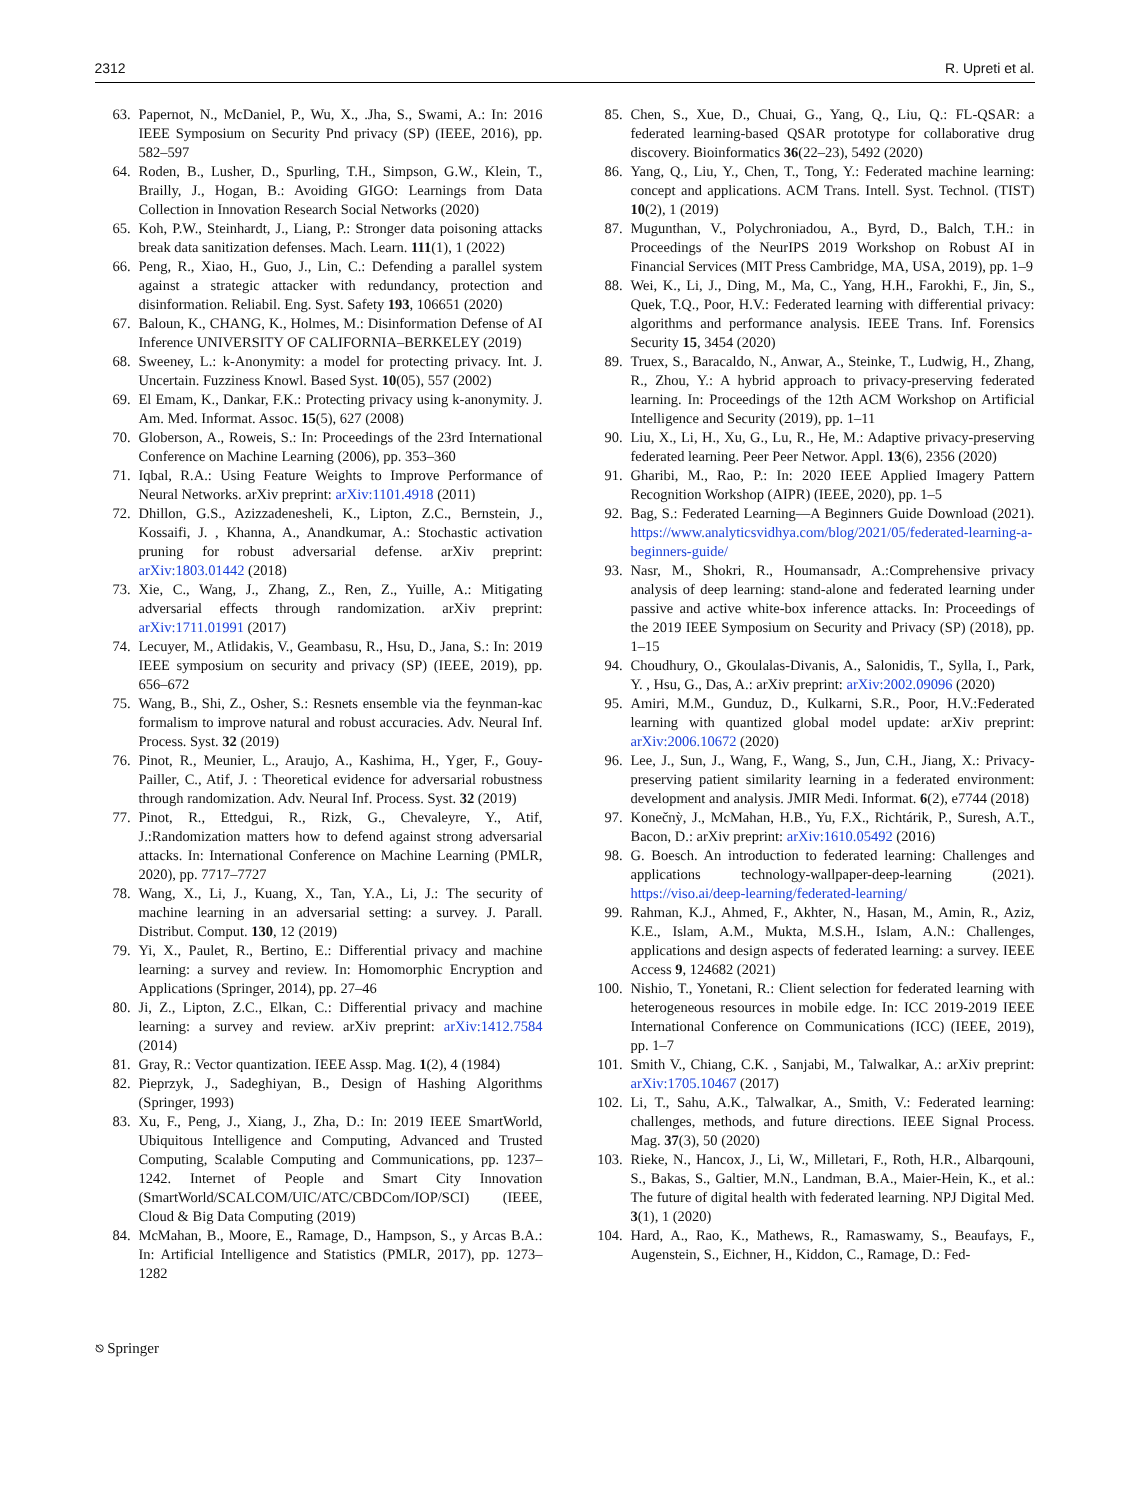2312 R. Upreti et al.
63. Papernot, N., McDaniel, P., Wu, X., .Jha, S., Swami, A.: In: 2016 IEEE Symposium on Security Pnd privacy (SP) (IEEE, 2016), pp. 582–597
64. Roden, B., Lusher, D., Spurling, T.H., Simpson, G.W., Klein, T., Brailly, J., Hogan, B.: Avoiding GIGO: Learnings from Data Collection in Innovation Research Social Networks (2020)
65. Koh, P.W., Steinhardt, J., Liang, P.: Stronger data poisoning attacks break data sanitization defenses. Mach. Learn. 111(1), 1 (2022)
66. Peng, R., Xiao, H., Guo, J., Lin, C.: Defending a parallel system against a strategic attacker with redundancy, protection and disinformation. Reliabil. Eng. Syst. Safety 193, 106651 (2020)
67. Baloun, K., CHANG, K., Holmes, M.: Disinformation Defense of AI Inference UNIVERSITY OF CALIFORNIA–BERKELEY (2019)
68. Sweeney, L.: k-Anonymity: a model for protecting privacy. Int. J. Uncertain. Fuzziness Knowl. Based Syst. 10(05), 557 (2002)
69. El Emam, K., Dankar, F.K.: Protecting privacy using k-anonymity. J. Am. Med. Informat. Assoc. 15(5), 627 (2008)
70. Globerson, A., Roweis, S.: In: Proceedings of the 23rd International Conference on Machine Learning (2006), pp. 353–360
71. Iqbal, R.A.: Using Feature Weights to Improve Performance of Neural Networks. arXiv preprint: arXiv:1101.4918 (2011)
72. Dhillon, G.S., Azizzadenesheli, K., Lipton, Z.C., Bernstein, J., Kossaifi, J. , Khanna, A., Anandkumar, A.: Stochastic activation pruning for robust adversarial defense. arXiv preprint: arXiv:1803.01442 (2018)
73. Xie, C., Wang, J., Zhang, Z., Ren, Z., Yuille, A.: Mitigating adversarial effects through randomization. arXiv preprint: arXiv:1711.01991 (2017)
74. Lecuyer, M., Atlidakis, V., Geambasu, R., Hsu, D., Jana, S.: In: 2019 IEEE symposium on security and privacy (SP) (IEEE, 2019), pp. 656–672
75. Wang, B., Shi, Z., Osher, S.: Resnets ensemble via the feynman-kac formalism to improve natural and robust accuracies. Adv. Neural Inf. Process. Syst. 32 (2019)
76. Pinot, R., Meunier, L., Araujo, A., Kashima, H., Yger, F., Gouy-Pailler, C., Atif, J. : Theoretical evidence for adversarial robustness through randomization. Adv. Neural Inf. Process. Syst. 32 (2019)
77. Pinot, R., Ettedgui, R., Rizk, G., Chevaleyre, Y., Atif, J.:Randomization matters how to defend against strong adversarial attacks. In: International Conference on Machine Learning (PMLR, 2020), pp. 7717–7727
78. Wang, X., Li, J., Kuang, X., Tan, Y.A., Li, J.: The security of machine learning in an adversarial setting: a survey. J. Parall. Distribut. Comput. 130, 12 (2019)
79. Yi, X., Paulet, R., Bertino, E.: Differential privacy and machine learning: a survey and review. In: Homomorphic Encryption and Applications (Springer, 2014), pp. 27–46
80. Ji, Z., Lipton, Z.C., Elkan, C.: Differential privacy and machine learning: a survey and review. arXiv preprint: arXiv:1412.7584 (2014)
81. Gray, R.: Vector quantization. IEEE Assp. Mag. 1(2), 4 (1984)
82. Pieprzyk, J., Sadeghiyan, B., Design of Hashing Algorithms (Springer, 1993)
83. Xu, F., Peng, J., Xiang, J., Zha, D.: In: 2019 IEEE SmartWorld, Ubiquitous Intelligence and Computing, Advanced and Trusted Computing, Scalable Computing and Communications, pp. 1237–1242. Internet of People and Smart City Innovation (SmartWorld/SCALCOM/UIC/ATC/CBDCom/IOP/SCI) (IEEE, Cloud & Big Data Computing (2019)
84. McMahan, B., Moore, E., Ramage, D., Hampson, S., y Arcas B.A.: In: Artificial Intelligence and Statistics (PMLR, 2017), pp. 1273–1282
85. Chen, S., Xue, D., Chuai, G., Yang, Q., Liu, Q.: FL-QSAR: a federated learning-based QSAR prototype for collaborative drug discovery. Bioinformatics 36(22–23), 5492 (2020)
86. Yang, Q., Liu, Y., Chen, T., Tong, Y.: Federated machine learning: concept and applications. ACM Trans. Intell. Syst. Technol. (TIST) 10(2), 1 (2019)
87. Mugunthan, V., Polychroniadou, A., Byrd, D., Balch, T.H.: in Proceedings of the NeurIPS 2019 Workshop on Robust AI in Financial Services (MIT Press Cambridge, MA, USA, 2019), pp. 1–9
88. Wei, K., Li, J., Ding, M., Ma, C., Yang, H.H., Farokhi, F., Jin, S., Quek, T.Q., Poor, H.V.: Federated learning with differential privacy: algorithms and performance analysis. IEEE Trans. Inf. Forensics Security 15, 3454 (2020)
89. Truex, S., Baracaldo, N., Anwar, A., Steinke, T., Ludwig, H., Zhang, R., Zhou, Y.: A hybrid approach to privacy-preserving federated learning. In: Proceedings of the 12th ACM Workshop on Artificial Intelligence and Security (2019), pp. 1–11
90. Liu, X., Li, H., Xu, G., Lu, R., He, M.: Adaptive privacy-preserving federated learning. Peer Peer Networ. Appl. 13(6), 2356 (2020)
91. Gharibi, M., Rao, P.: In: 2020 IEEE Applied Imagery Pattern Recognition Workshop (AIPR) (IEEE, 2020), pp. 1–5
92. Bag, S.: Federated Learning—A Beginners Guide Download (2021). https://www.analyticsvidhya.com/blog/2021/05/federated-learning-a-beginners-guide/
93. Nasr, M., Shokri, R., Houmansadr, A.:Comprehensive privacy analysis of deep learning: stand-alone and federated learning under passive and active white-box inference attacks. In: Proceedings of the 2019 IEEE Symposium on Security and Privacy (SP) (2018), pp. 1–15
94. Choudhury, O., Gkoulalas-Divanis, A., Salonidis, T., Sylla, I., Park, Y. , Hsu, G., Das, A.: arXiv preprint: arXiv:2002.09096 (2020)
95. Amiri, M.M., Gunduz, D., Kulkarni, S.R., Poor, H.V.:Federated learning with quantized global model update: arXiv preprint: arXiv:2006.10672 (2020)
96. Lee, J., Sun, J., Wang, F., Wang, S., Jun, C.H., Jiang, X.: Privacy-preserving patient similarity learning in a federated environment: development and analysis. JMIR Medi. Informat. 6(2), e7744 (2018)
97. Konečnỳ, J., McMahan, H.B., Yu, F.X., Richtárik, P., Suresh, A.T., Bacon, D.: arXiv preprint: arXiv:1610.05492 (2016)
98. G. Boesch. An introduction to federated learning: Challenges and applications technology-wallpaper-deep-learning (2021). https://viso.ai/deep-learning/federated-learning/
99. Rahman, K.J., Ahmed, F., Akhter, N., Hasan, M., Amin, R., Aziz, K.E., Islam, A.M., Mukta, M.S.H., Islam, A.N.: Challenges, applications and design aspects of federated learning: a survey. IEEE Access 9, 124682 (2021)
100. Nishio, T., Yonetani, R.: Client selection for federated learning with heterogeneous resources in mobile edge. In: ICC 2019-2019 IEEE International Conference on Communications (ICC) (IEEE, 2019), pp. 1–7
101. Smith V., Chiang, C.K. , Sanjabi, M., Talwalkar, A.: arXiv preprint: arXiv:1705.10467 (2017)
102. Li, T., Sahu, A.K., Talwalkar, A., Smith, V.: Federated learning: challenges, methods, and future directions. IEEE Signal Process. Mag. 37(3), 50 (2020)
103. Rieke, N., Hancox, J., Li, W., Milletari, F., Roth, H.R., Albarqouni, S., Bakas, S., Galtier, M.N., Landman, B.A., Maier-Hein, K., et al.: The future of digital health with federated learning. NPJ Digital Med. 3(1), 1 (2020)
104. Hard, A., Rao, K., Mathews, R., Ramaswamy, S., Beaufays, F., Augenstein, S., Eichner, H., Kiddon, C., Ramage, D.: Fed-
⎋ Springer